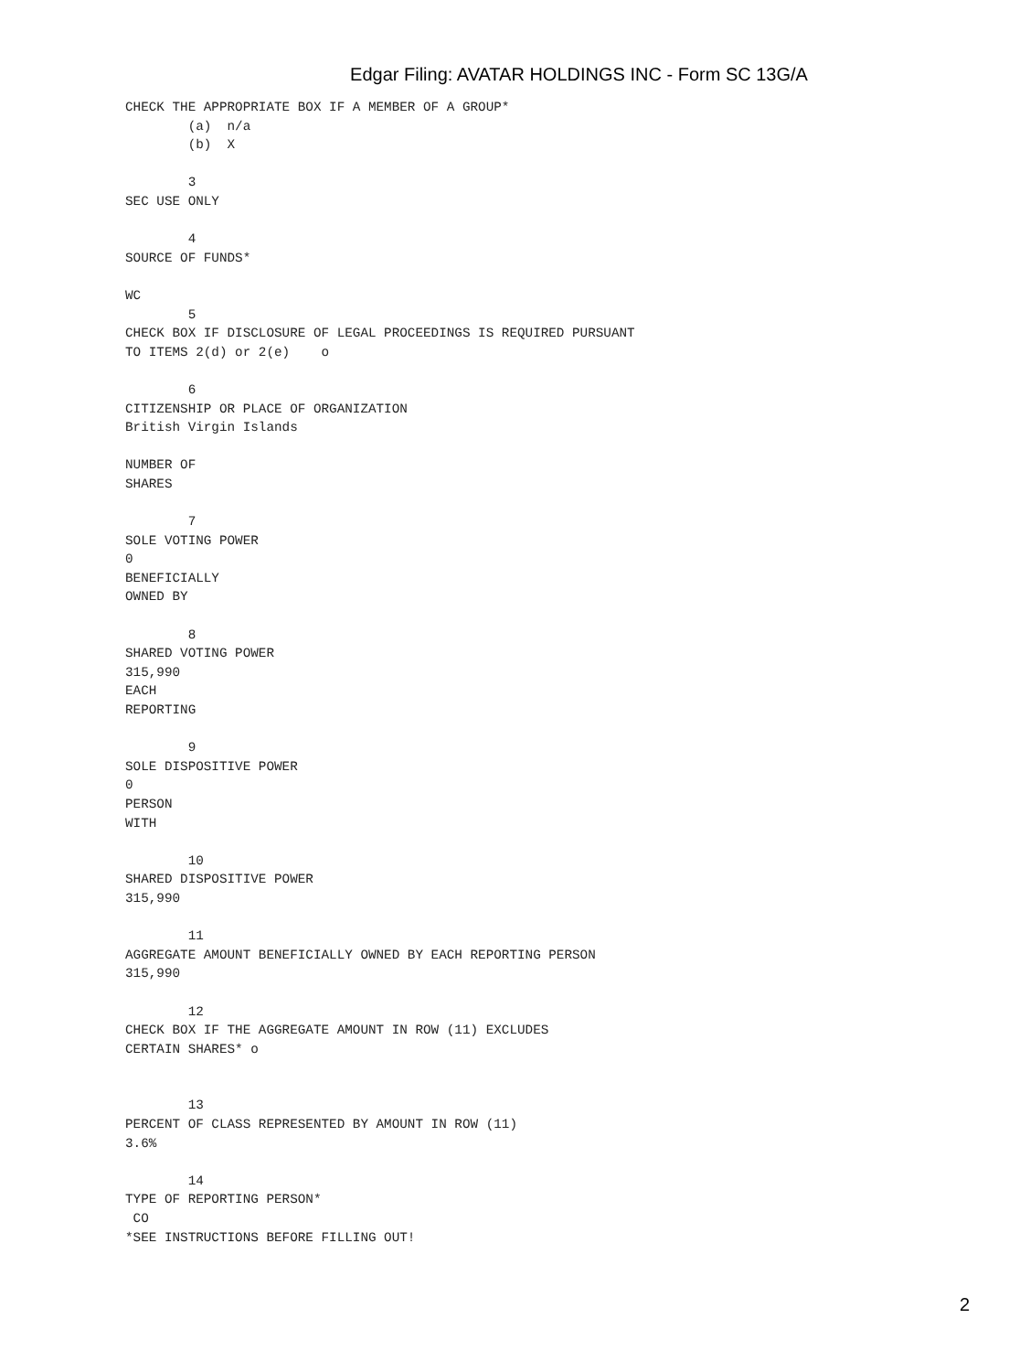Edgar Filing: AVATAR HOLDINGS INC - Form SC 13G/A
CHECK THE APPROPRIATE BOX IF A MEMBER OF A GROUP*
        (a)  n/a
        (b)  X

        3
SEC USE ONLY

        4
SOURCE OF FUNDS*

WC
        5
CHECK BOX IF DISCLOSURE OF LEGAL PROCEEDINGS IS REQUIRED PURSUANT
TO ITEMS 2(d) or 2(e)    o

        6
CITIZENSHIP OR PLACE OF ORGANIZATION
British Virgin Islands

NUMBER OF
SHARES

        7
SOLE VOTING POWER
0
BENEFICIALLY
OWNED BY

        8
SHARED VOTING POWER
315,990
EACH
REPORTING

        9
SOLE DISPOSITIVE POWER
0
PERSON
WITH

        10
SHARED DISPOSITIVE POWER
315,990

        11
AGGREGATE AMOUNT BENEFICIALLY OWNED BY EACH REPORTING PERSON
315,990

        12
CHECK BOX IF THE AGGREGATE AMOUNT IN ROW (11) EXCLUDES
CERTAIN SHARES* o


        13
PERCENT OF CLASS REPRESENTED BY AMOUNT IN ROW (11)
3.6%

        14
TYPE OF REPORTING PERSON*
 CO
*SEE INSTRUCTIONS BEFORE FILLING OUT!
2